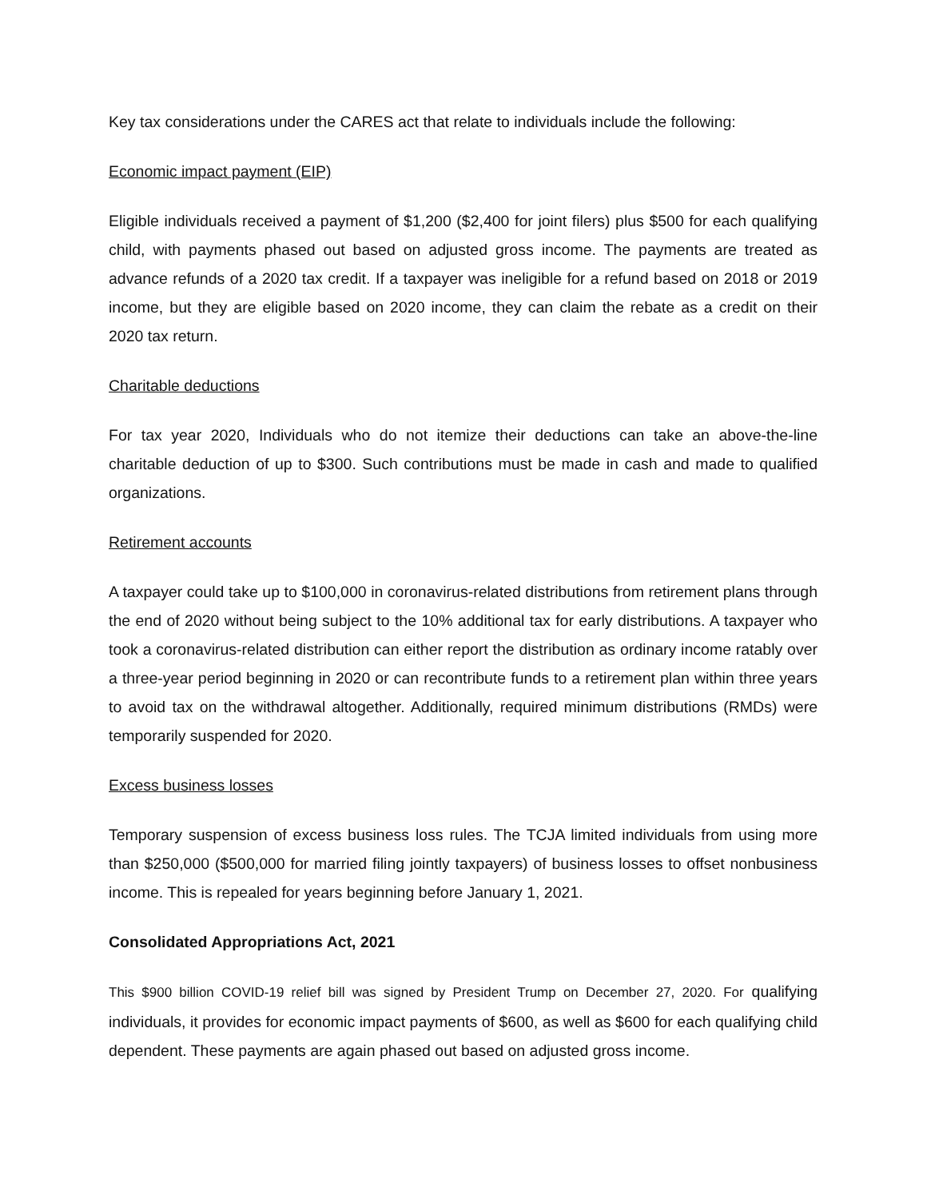Key tax considerations under the CARES act that relate to individuals include the following:
Economic impact payment (EIP)
Eligible individuals received a payment of $1,200 ($2,400 for joint filers) plus $500 for each qualifying child, with payments phased out based on adjusted gross income. The payments are treated as advance refunds of a 2020 tax credit. If a taxpayer was ineligible for a refund based on 2018 or 2019 income, but they are eligible based on 2020 income, they can claim the rebate as a credit on their 2020 tax return.
Charitable deductions
For tax year 2020, Individuals who do not itemize their deductions can take an above-the-line charitable deduction of up to $300. Such contributions must be made in cash and made to qualified organizations.
Retirement accounts
A taxpayer could take up to $100,000 in coronavirus-related distributions from retirement plans through the end of 2020 without being subject to the 10% additional tax for early distributions. A taxpayer who took a coronavirus-related distribution can either report the distribution as ordinary income ratably over a three-year period beginning in 2020 or can recontribute funds to a retirement plan within three years to avoid tax on the withdrawal altogether. Additionally, required minimum distributions (RMDs) were temporarily suspended for 2020.
Excess business losses
Temporary suspension of excess business loss rules. The TCJA limited individuals from using more than $250,000 ($500,000 for married filing jointly taxpayers) of business losses to offset nonbusiness income. This is repealed for years beginning before January 1, 2021.
Consolidated Appropriations Act, 2021
This $900 billion COVID-19 relief bill was signed by President Trump on December 27, 2020. For qualifying individuals, it provides for economic impact payments of $600, as well as $600 for each qualifying child dependent. These payments are again phased out based on adjusted gross income.